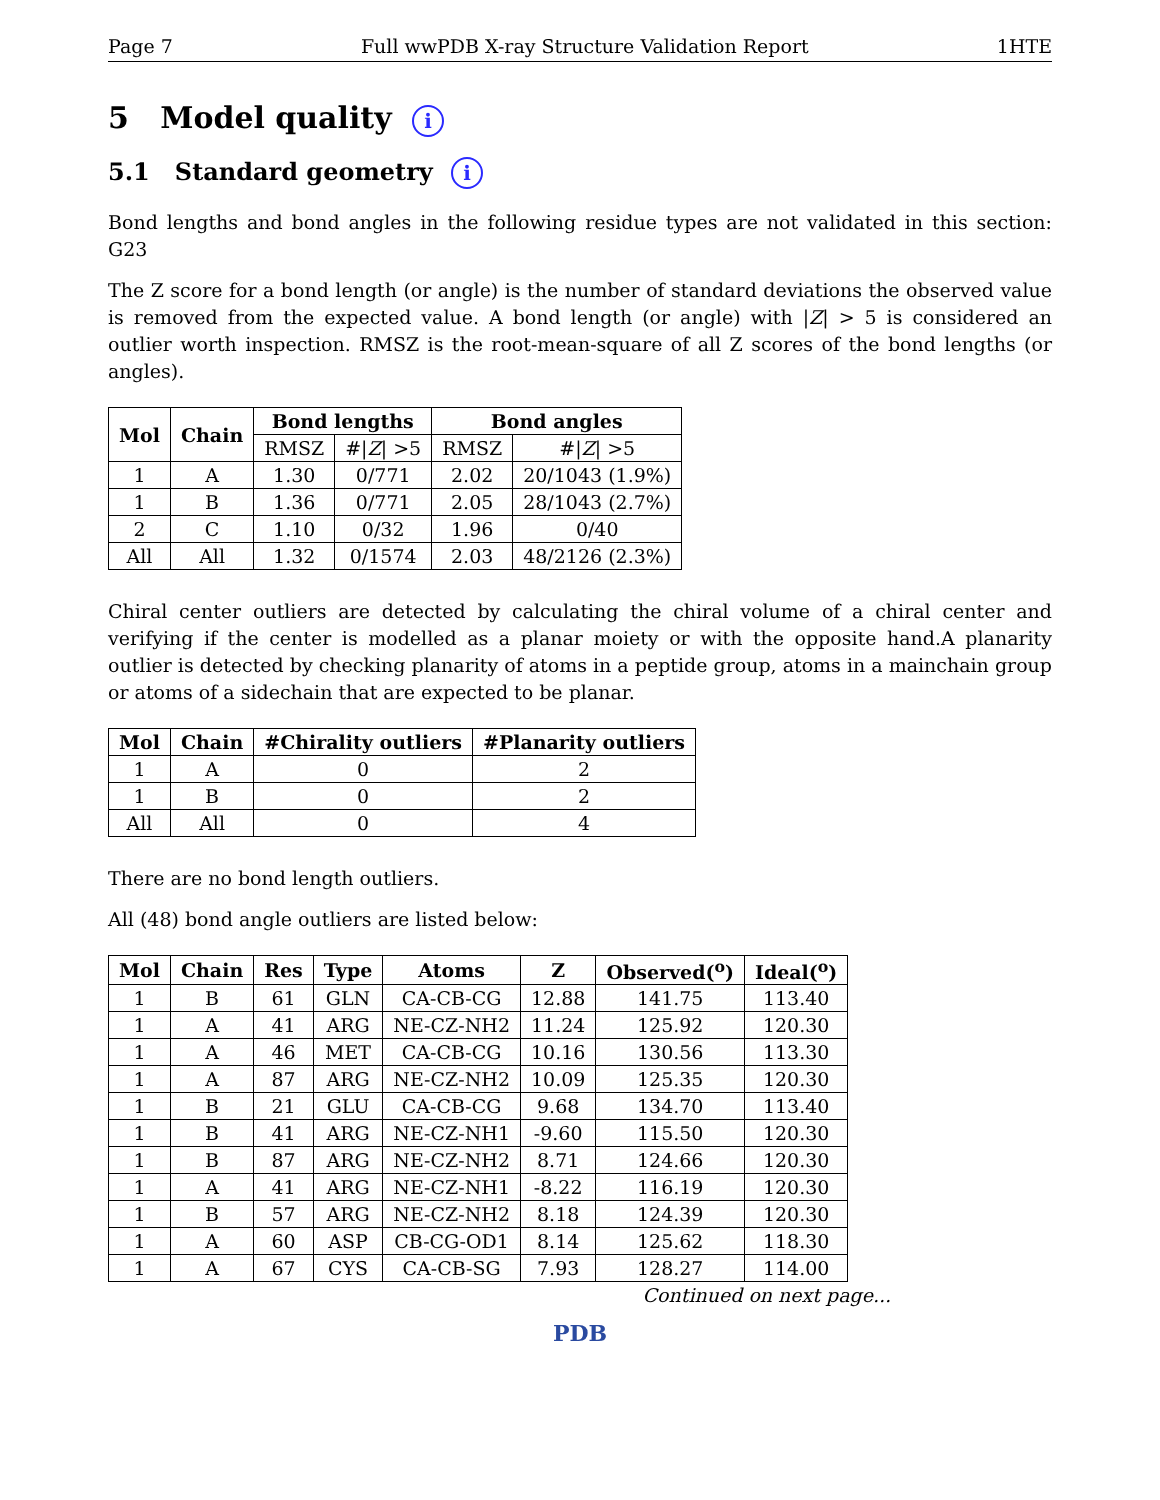Page 7 Full wwPDB X-ray Structure Validation Report 1HTE
5 Model quality i
5.1 Standard geometry i
Bond lengths and bond angles in the following residue types are not validated in this section: G23
The Z score for a bond length (or angle) is the number of standard deviations the observed value is removed from the expected value. A bond length (or angle) with |Z| > 5 is considered an outlier worth inspection. RMSZ is the root-mean-square of all Z scores of the bond lengths (or angles).
| Mol | Chain | Bond lengths | | Bond angles | |
| --- | --- | --- | --- | --- | --- |
| | | RMSZ | #/ Z / >5 | RMSZ | #/ Z / >5 |
| 1 | A | 1.30 | 0/771 | 2.02 | 20/1043 (1.9%) |
| 1 | B | 1.36 | 0/771 | 2.05 | 28/1043 (2.7%) |
| 2 | C | 1.10 | 0/32 | 1.96 | 0/40 |
| All | All | 1.32 | 0/1574 | 2.03 | 48/2126 (2.3%) |
Chiral center outliers are detected by calculating the chiral volume of a chiral center and verifying if the center is modelled as a planar moiety or with the opposite hand.A planarity outlier is detected by checking planarity of atoms in a peptide group, atoms in a mainchain group or atoms of a sidechain that are expected to be planar.
| Mol | Chain | #Chirality outliers | #Planarity outliers |
| --- | --- | --- | --- |
| 1 | A | 0 | 2 |
| 1 | B | 0 | 2 |
| All | All | 0 | 4 |
There are no bond length outliers.
All (48) bond angle outliers are listed below:
| Mol | Chain | Res | Type | Atoms | Z | Observed(<sup>o</sup>) | Ideal(<sup>o</sup>) |
| --- | --- | --- | --- | --- | --- | --- | --- |
| 1 | B | 61 | GLN | CA-CB-CG | 12.88 | 141.75 | 113.40 |
| 1 | A | 41 | ARG | NE-CZ-NH2 | 11.24 | 125.92 | 120.30 |
| 1 | A | 46 | MET | CA-CB-CG | 10.16 | 130.56 | 113.30 |
| 1 | A | 87 | ARG | NE-CZ-NH2 | 10.09 | 125.35 | 120.30 |
| 1 | B | 21 | GLU | CA-CB-CG | 9.68 | 134.70 | 113.40 |
| 1 | B | 41 | ARG | NE-CZ-NH1 | -9.60 | 115.50 | 120.30 |
| 1 | B | 87 | ARG | NE-CZ-NH2 | 8.71 | 124.66 | 120.30 |
| 1 | A | 41 | ARG | NE-CZ-NH1 | -8.22 | 116.19 | 120.30 |
| 1 | B | 57 | ARG | NE-CZ-NH2 | 8.18 | 124.39 | 120.30 |
| 1 | A | 60 | ASP | CB-CG-OD1 | 8.14 | 125.62 | 118.30 |
| 1 | A | 67 | CYS | CA-CB-SG | 7.93 | 128.27 | 114.00 |
Continued on next page...
PDB